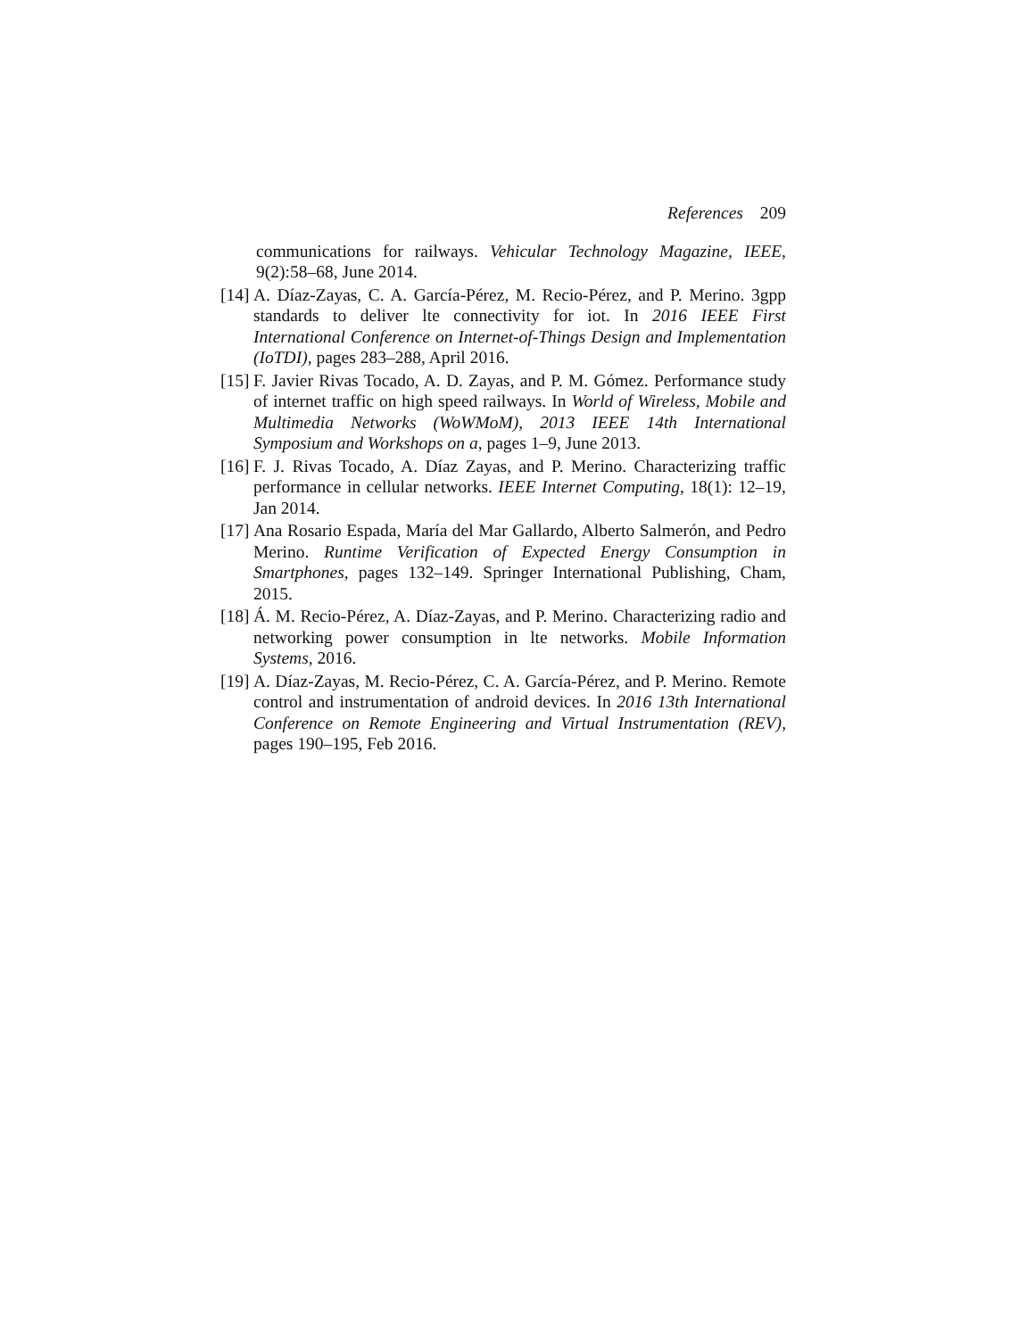References 209
communications for railways. Vehicular Technology Magazine, IEEE, 9(2):58–68, June 2014.
[14] A. Díaz-Zayas, C. A. García-Pérez, M. Recio-Pérez, and P. Merino. 3gpp standards to deliver lte connectivity for iot. In 2016 IEEE First International Conference on Internet-of-Things Design and Implementation (IoTDI), pages 283–288, April 2016.
[15] F. Javier Rivas Tocado, A. D. Zayas, and P. M. Gómez. Performance study of internet traffic on high speed railways. In World of Wireless, Mobile and Multimedia Networks (WoWMoM), 2013 IEEE 14th International Symposium and Workshops on a, pages 1–9, June 2013.
[16] F. J. Rivas Tocado, A. Díaz Zayas, and P. Merino. Characterizing traffic performance in cellular networks. IEEE Internet Computing, 18(1): 12–19, Jan 2014.
[17] Ana Rosario Espada, María del Mar Gallardo, Alberto Salmerón, and Pedro Merino. Runtime Verification of Expected Energy Consumption in Smartphones, pages 132–149. Springer International Publishing, Cham, 2015.
[18] Á. M. Recio-Pérez, A. Díaz-Zayas, and P. Merino. Characterizing radio and networking power consumption in lte networks. Mobile Information Systems, 2016.
[19] A. Díaz-Zayas, M. Recio-Pérez, C. A. García-Pérez, and P. Merino. Remote control and instrumentation of android devices. In 2016 13th International Conference on Remote Engineering and Virtual Instrumentation (REV), pages 190–195, Feb 2016.